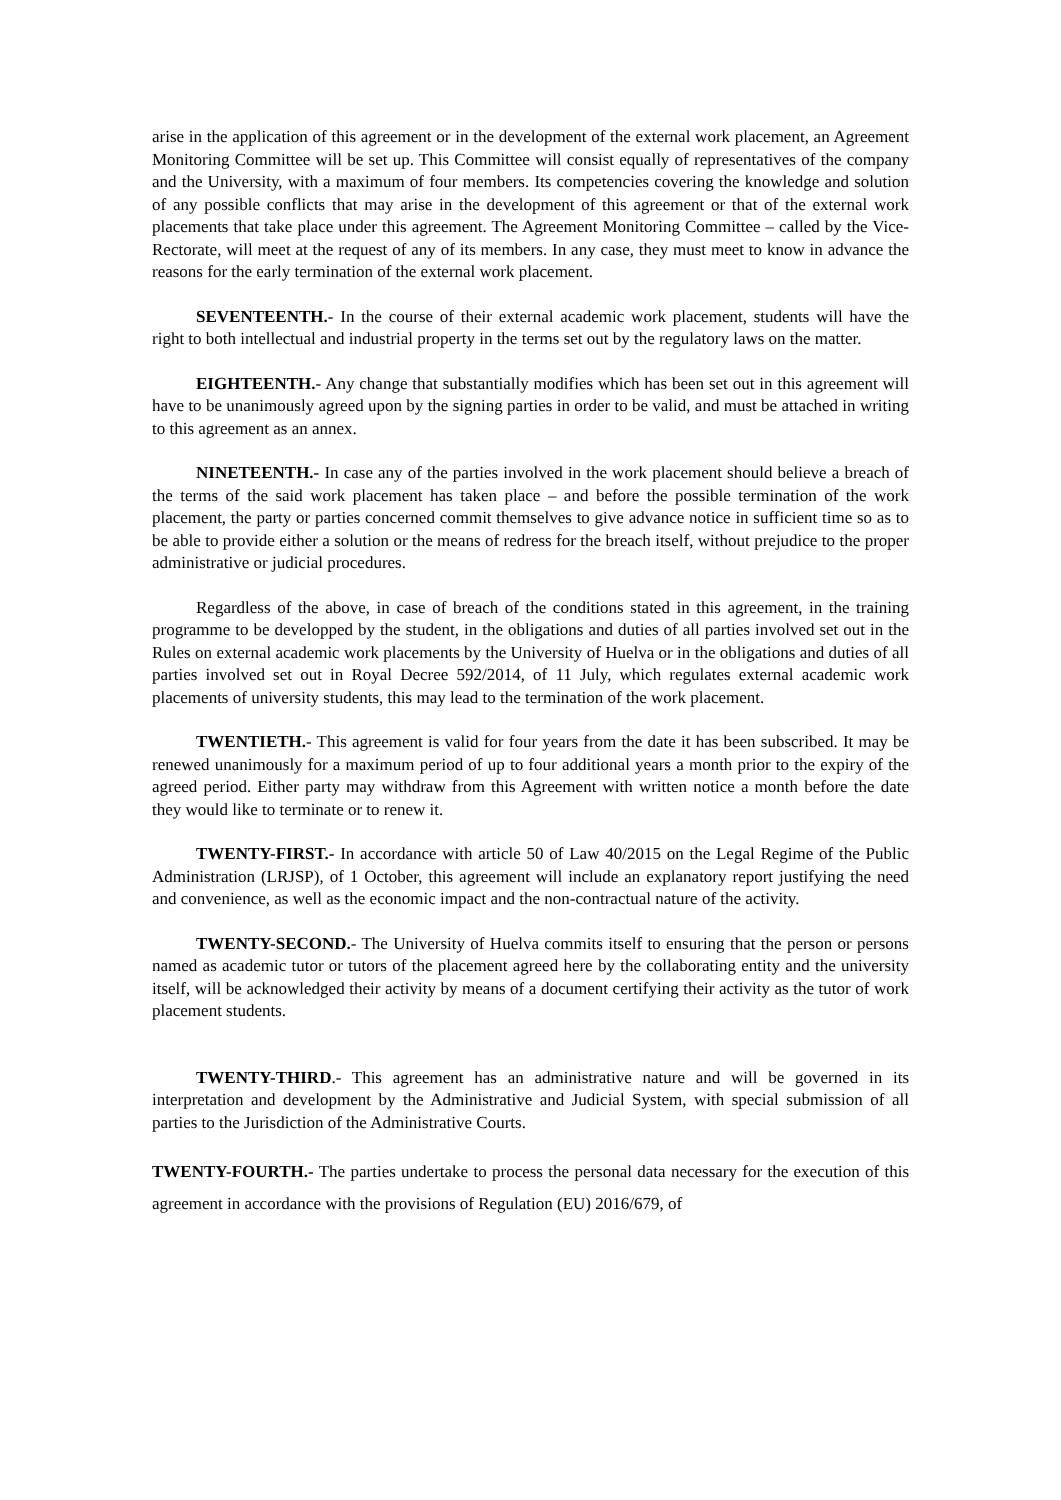arise in the application of this agreement or in the development of the external work placement, an Agreement Monitoring Committee will be set up. This Committee will consist equally of representatives of the company and the University, with a maximum of four members. Its competencies covering the knowledge and solution of any possible conflicts that may arise in the development of this agreement or that of the external work placements that take place under this agreement. The Agreement Monitoring Committee – called by the Vice-Rectorate, will meet at the request of any of its members. In any case, they must meet to know in advance the reasons for the early termination of the external work placement.
SEVENTEENTH.- In the course of their external academic work placement, students will have the right to both intellectual and industrial property in the terms set out by the regulatory laws on the matter.
EIGHTEENTH.- Any change that substantially modifies which has been set out in this agreement will have to be unanimously agreed upon by the signing parties in order to be valid, and must be attached in writing to this agreement as an annex.
NINETEENTH.- In case any of the parties involved in the work placement should believe a breach of the terms of the said work placement has taken place – and before the possible termination of the work placement, the party or parties concerned commit themselves to give advance notice in sufficient time so as to be able to provide either a solution or the means of redress for the breach itself, without prejudice to the proper administrative or judicial procedures.
Regardless of the above, in case of breach of the conditions stated in this agreement, in the training programme to be developped by the student, in the obligations and duties of all parties involved set out in the Rules on external academic work placements by the University of Huelva or in the obligations and duties of all parties involved set out in Royal Decree 592/2014, of 11 July, which regulates external academic work placements of university students, this may lead to the termination of the work placement.
TWENTIETH.- This agreement is valid for four years from the date it has been subscribed. It may be renewed unanimously for a maximum period of up to four additional years a month prior to the expiry of the agreed period. Either party may withdraw from this Agreement with written notice a month before the date they would like to terminate or to renew it.
TWENTY-FIRST.- In accordance with article 50 of Law 40/2015 on the Legal Regime of the Public Administration (LRJSP), of 1 October, this agreement will include an explanatory report justifying the need and convenience, as well as the economic impact and the non-contractual nature of the activity.
TWENTY-SECOND.- The University of Huelva commits itself to ensuring that the person or persons named as academic tutor or tutors of the placement agreed here by the collaborating entity and the university itself, will be acknowledged their activity by means of a document certifying their activity as the tutor of work placement students.
TWENTY-THIRD.- This agreement has an administrative nature and will be governed in its interpretation and development by the Administrative and Judicial System, with special submission of all parties to the Jurisdiction of the Administrative Courts.
TWENTY-FOURTH.- The parties undertake to process the personal data necessary for the execution of this agreement in accordance with the provisions of Regulation (EU) 2016/679, of